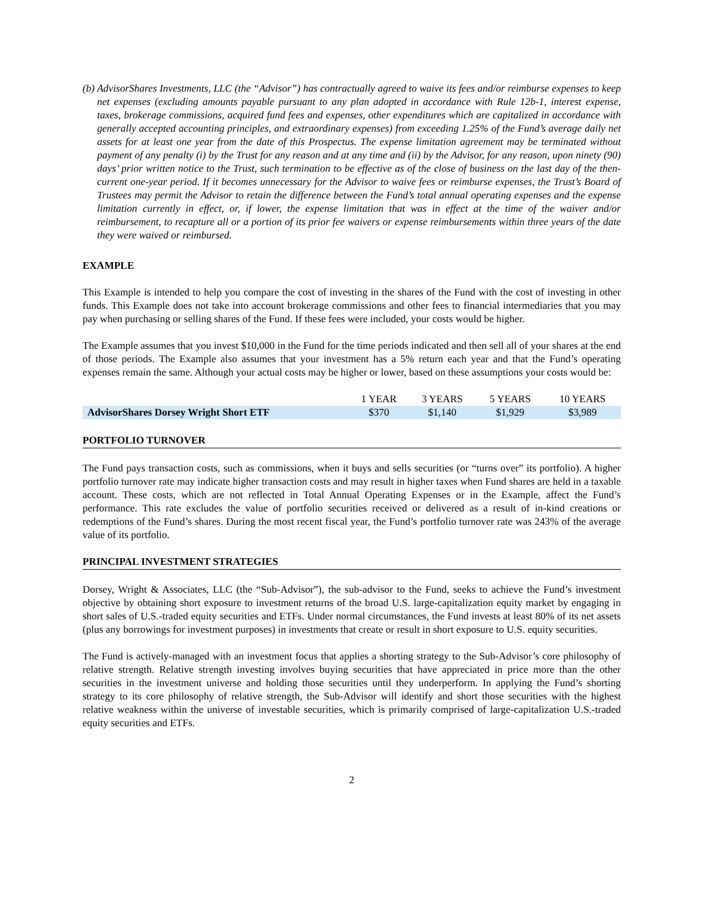(b) AdvisorShares Investments, LLC (the “Advisor”) has contractually agreed to waive its fees and/or reimburse expenses to keep net expenses (excluding amounts payable pursuant to any plan adopted in accordance with Rule 12b-1, interest expense, taxes, brokerage commissions, acquired fund fees and expenses, other expenditures which are capitalized in accordance with generally accepted accounting principles, and extraordinary expenses) from exceeding 1.25% of the Fund’s average daily net assets for at least one year from the date of this Prospectus. The expense limitation agreement may be terminated without payment of any penalty (i) by the Trust for any reason and at any time and (ii) by the Advisor, for any reason, upon ninety (90) days’ prior written notice to the Trust, such termination to be effective as of the close of business on the last day of the then-current one-year period. If it becomes unnecessary for the Advisor to waive fees or reimburse expenses, the Trust’s Board of Trustees may permit the Advisor to retain the difference between the Fund’s total annual operating expenses and the expense limitation currently in effect, or, if lower, the expense limitation that was in effect at the time of the waiver and/or reimbursement, to recapture all or a portion of its prior fee waivers or expense reimbursements within three years of the date they were waived or reimbursed.
EXAMPLE
This Example is intended to help you compare the cost of investing in the shares of the Fund with the cost of investing in other funds. This Example does not take into account brokerage commissions and other fees to financial intermediaries that you may pay when purchasing or selling shares of the Fund. If these fees were included, your costs would be higher.
The Example assumes that you invest $10,000 in the Fund for the time periods indicated and then sell all of your shares at the end of those periods. The Example also assumes that your investment has a 5% return each year and that the Fund’s operating expenses remain the same. Although your actual costs may be higher or lower, based on these assumptions your costs would be:
| | 1 YEAR | 3 YEARS | 5 YEARS | 10 YEARS |
| --- | --- | --- | --- | --- |
| AdvisorShares Dorsey Wright Short ETF | $370 | $1,140 | $1,929 | $3,989 |
PORTFOLIO TURNOVER
The Fund pays transaction costs, such as commissions, when it buys and sells securities (or “turns over” its portfolio). A higher portfolio turnover rate may indicate higher transaction costs and may result in higher taxes when Fund shares are held in a taxable account. These costs, which are not reflected in Total Annual Operating Expenses or in the Example, affect the Fund’s performance. This rate excludes the value of portfolio securities received or delivered as a result of in-kind creations or redemptions of the Fund’s shares. During the most recent fiscal year, the Fund’s portfolio turnover rate was 243% of the average value of its portfolio.
PRINCIPAL INVESTMENT STRATEGIES
Dorsey, Wright & Associates, LLC (the “Sub-Advisor”), the sub-advisor to the Fund, seeks to achieve the Fund’s investment objective by obtaining short exposure to investment returns of the broad U.S. large-capitalization equity market by engaging in short sales of U.S.-traded equity securities and ETFs. Under normal circumstances, the Fund invests at least 80% of its net assets (plus any borrowings for investment purposes) in investments that create or result in short exposure to U.S. equity securities.
The Fund is actively-managed with an investment focus that applies a shorting strategy to the Sub-Advisor’s core philosophy of relative strength. Relative strength investing involves buying securities that have appreciated in price more than the other securities in the investment universe and holding those securities until they underperform. In applying the Fund’s shorting strategy to its core philosophy of relative strength, the Sub-Advisor will identify and short those securities with the highest relative weakness within the universe of investable securities, which is primarily comprised of large-capitalization U.S.-traded equity securities and ETFs.
2